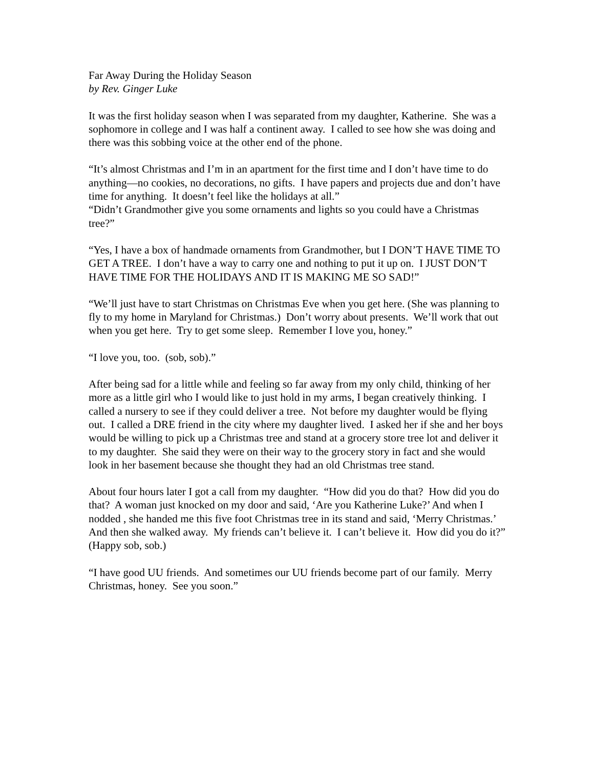Far Away During the Holiday Season
by Rev. Ginger Luke
It was the first holiday season when I was separated from my daughter, Katherine. She was a sophomore in college and I was half a continent away. I called to see how she was doing and there was this sobbing voice at the other end of the phone.
“It’s almost Christmas and I’m in an apartment for the first time and I don’t have time to do anything—no cookies, no decorations, no gifts. I have papers and projects due and don’t have time for anything. It doesn’t feel like the holidays at all.”
“Didn’t Grandmother give you some ornaments and lights so you could have a Christmas tree?”
“Yes, I have a box of handmade ornaments from Grandmother, but I DON’T HAVE TIME TO GET A TREE. I don’t have a way to carry one and nothing to put it up on. I JUST DON’T HAVE TIME FOR THE HOLIDAYS AND IT IS MAKING ME SO SAD!”
“We’ll just have to start Christmas on Christmas Eve when you get here. (She was planning to fly to my home in Maryland for Christmas.) Don’t worry about presents. We’ll work that out when you get here. Try to get some sleep. Remember I love you, honey.”
“I love you, too. (sob, sob).”
After being sad for a little while and feeling so far away from my only child, thinking of her more as a little girl who I would like to just hold in my arms, I began creatively thinking. I called a nursery to see if they could deliver a tree. Not before my daughter would be flying out. I called a DRE friend in the city where my daughter lived. I asked her if she and her boys would be willing to pick up a Christmas tree and stand at a grocery store tree lot and deliver it to my daughter. She said they were on their way to the grocery story in fact and she would look in her basement because she thought they had an old Christmas tree stand.
About four hours later I got a call from my daughter. “How did you do that? How did you do that? A woman just knocked on my door and said, ‘Are you Katherine Luke?’ And when I nodded , she handed me this five foot Christmas tree in its stand and said, ‘Merry Christmas.’ And then she walked away. My friends can’t believe it. I can’t believe it. How did you do it?” (Happy sob, sob.)
“I have good UU friends. And sometimes our UU friends become part of our family. Merry Christmas, honey. See you soon.”